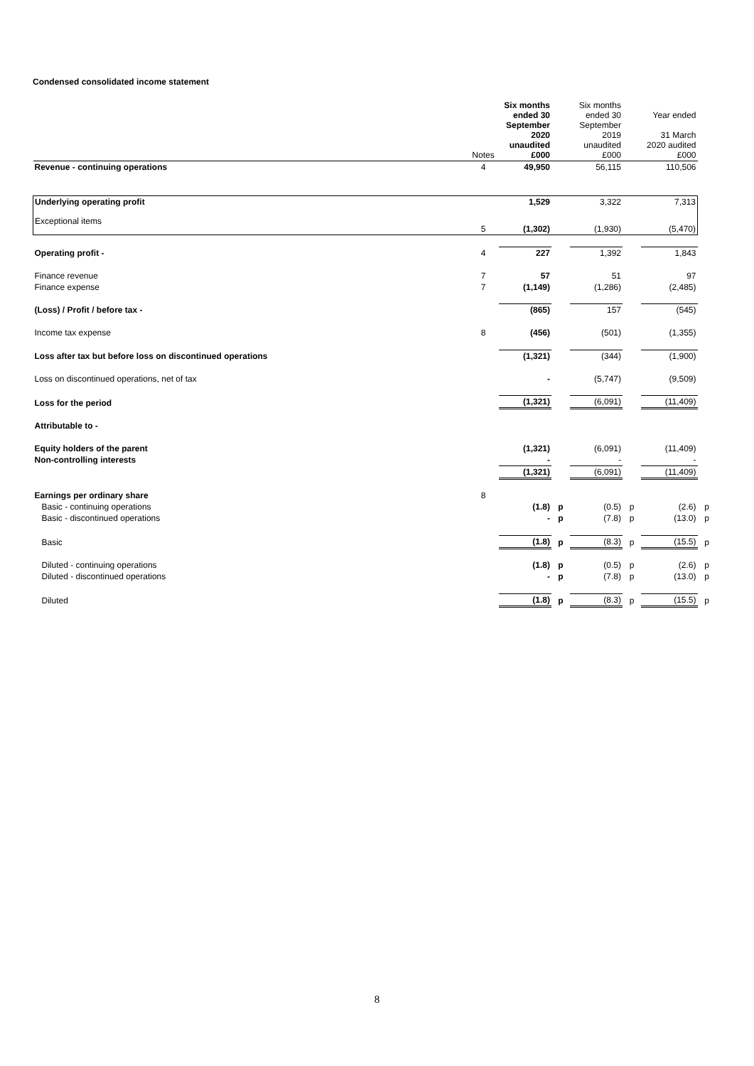Condensed consolidated income statement
| | Notes | Six months ended 30 September 2020 unaudited £000 | | Six months ended 30 September 2019 unaudited £000 | | Year ended 31 March 2020 audited £000 | |
| --- | --- | --- | --- | --- | --- | --- | --- |
| Revenue - continuing operations | 4 | 49,950 | | 56,115 | | 110,506 | |
| Underlying operating profit | | 1,529 | | 3,322 | | 7,313 | |
| Exceptional items | 5 | (1,302) | | (1,930) | | (5,470) | |
| Operating profit - | 4 | 227 | | 1,392 | | 1,843 | |
| Finance revenue | 7 | 57 | | 51 | | 97 | |
| Finance expense | 7 | (1,149) | | (1,286) | | (2,485) | |
| (Loss) / Profit / before tax - | | (865) | | 157 | | (545) | |
| Income tax expense | 8 | (456) | | (501) | | (1,355) | |
| Loss after tax but before loss on discontinued operations | | (1,321) | | (344) | | (1,900) | |
| Loss on discontinued operations, net of tax | | - | | (5,747) | | (9,509) | |
| Loss for the period | | (1,321) | | (6,091) | | (11,409) | |
| Attributable to - | | | | | | | |
| Equity holders of the parent | | (1,321) | | (6,091) | | (11,409) | |
| Non-controlling interests | | - | | - | | - | |
| | | (1,321) | | (6,091) | | (11,409) | |
| Earnings per ordinary share | 8 | | | | | | |
| Basic - continuing operations | | (1.8) | p | (0.5) | p | (2.6) | p |
| Basic - discontinued operations | | - | p | (7.8) | p | (13.0) | p |
| Basic | | (1.8) | p | (8.3) | p | (15.5) | p |
| Diluted - continuing operations | | (1.8) | p | (0.5) | p | (2.6) | p |
| Diluted - discontinued operations | | - | p | (7.8) | p | (13.0) | p |
| Diluted | | (1.8) | p | (8.3) | p | (15.5) | p |
8